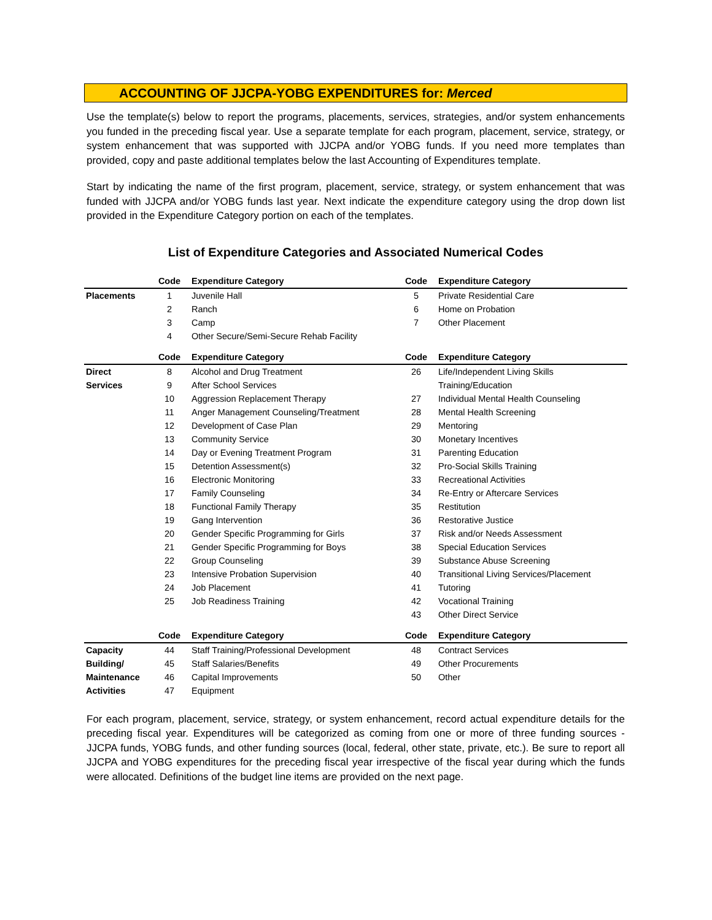ACCOUNTING OF JJCPA-YOBG EXPENDITURES for: Merced
Use the template(s) below to report the programs, placements, services, strategies, and/or system enhancements you funded in the preceding fiscal year. Use a separate template for each program, placement, service, strategy, or system enhancement that was supported with JJCPA and/or YOBG funds. If you need more templates than provided, copy and paste additional templates below the last Accounting of Expenditures template.
Start by indicating the name of the first program, placement, service, strategy, or system enhancement that was funded with JJCPA and/or YOBG funds last year. Next indicate the expenditure category using the drop down list provided in the Expenditure Category portion on each of the templates.
List of Expenditure Categories and Associated Numerical Codes
| | Code | Expenditure Category | Code | Expenditure Category |
| --- | --- | --- | --- | --- |
| Placements | 1 | Juvenile Hall | 5 | Private Residential Care |
| | 2 | Ranch | 6 | Home on Probation |
| | 3 | Camp | 7 | Other Placement |
| | 4 | Other Secure/Semi-Secure Rehab Facility | | |
| | Code | Expenditure Category | Code | Expenditure Category |
| Direct | 8 | Alcohol and Drug Treatment | 26 | Life/Independent Living Skills |
| Services | 9 | After School Services | | Training/Education |
| | 10 | Aggression Replacement Therapy | 27 | Individual Mental Health Counseling |
| | 11 | Anger Management Counseling/Treatment | 28 | Mental Health Screening |
| | 12 | Development of Case Plan | 29 | Mentoring |
| | 13 | Community Service | 30 | Monetary Incentives |
| | 14 | Day or Evening Treatment Program | 31 | Parenting Education |
| | 15 | Detention Assessment(s) | 32 | Pro-Social Skills Training |
| | 16 | Electronic Monitoring | 33 | Recreational Activities |
| | 17 | Family Counseling | 34 | Re-Entry or Aftercare Services |
| | 18 | Functional Family Therapy | 35 | Restitution |
| | 19 | Gang Intervention | 36 | Restorative Justice |
| | 20 | Gender Specific Programming for Girls | 37 | Risk and/or Needs Assessment |
| | 21 | Gender Specific Programming for Boys | 38 | Special Education Services |
| | 22 | Group Counseling | 39 | Substance Abuse Screening |
| | 23 | Intensive Probation Supervision | 40 | Transitional Living Services/Placement |
| | 24 | Job Placement | 41 | Tutoring |
| | 25 | Job Readiness Training | 42 | Vocational Training |
| | | | 43 | Other Direct Service |
| | Code | Expenditure Category | Code | Expenditure Category |
| Capacity | 44 | Staff Training/Professional Development | 48 | Contract Services |
| Building/ | 45 | Staff Salaries/Benefits | 49 | Other Procurements |
| Maintenance | 46 | Capital Improvements | 50 | Other |
| Activities | 47 | Equipment | | |
For each program, placement, service, strategy, or system enhancement, record actual expenditure details for the preceding fiscal year. Expenditures will be categorized as coming from one or more of three funding sources - JJCPA funds, YOBG funds, and other funding sources (local, federal, other state, private, etc.). Be sure to report all JJCPA and YOBG expenditures for the preceding fiscal year irrespective of the fiscal year during which the funds were allocated. Definitions of the budget line items are provided on the next page.